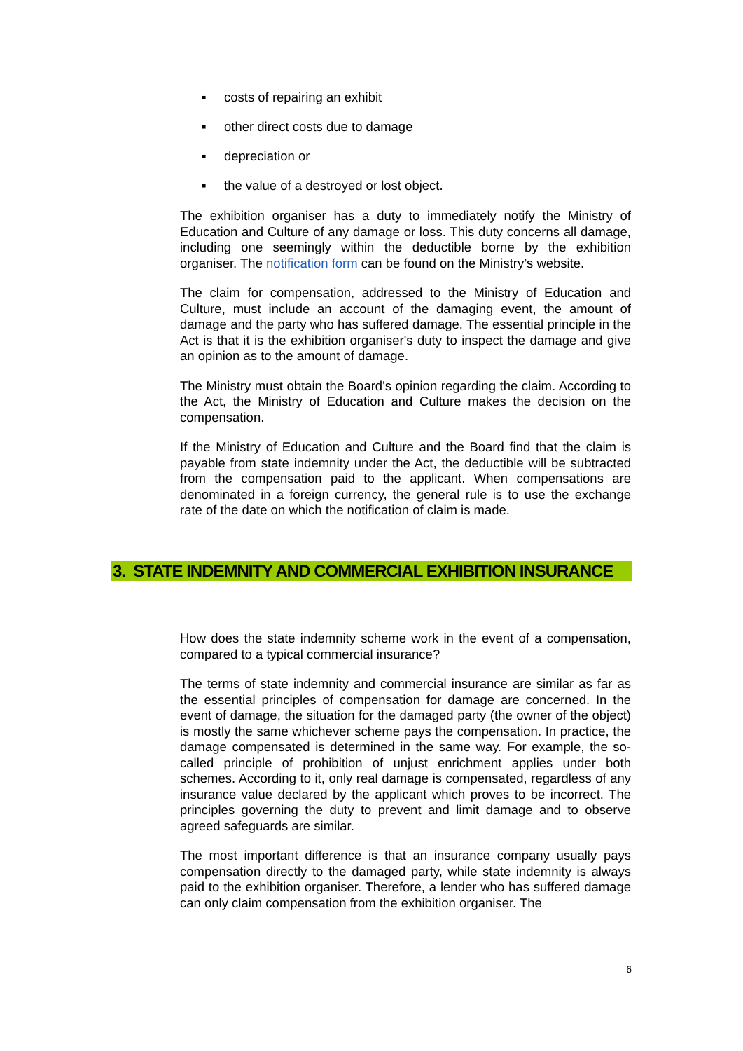▪ costs of repairing an exhibit
▪ other direct costs due to damage
▪ depreciation or
▪ the value of a destroyed or lost object.
The exhibition organiser has a duty to immediately notify the Ministry of Education and Culture of any damage or loss. This duty concerns all damage, including one seemingly within the deductible borne by the exhibition organiser. The notification form can be found on the Ministry’s website.
The claim for compensation, addressed to the Ministry of Education and Culture, must include an account of the damaging event, the amount of damage and the party who has suffered damage. The essential principle in the Act is that it is the exhibition organiser's duty to inspect the damage and give an opinion as to the amount of damage.
The Ministry must obtain the Board's opinion regarding the claim. According to the Act, the Ministry of Education and Culture makes the decision on the compensation.
If the Ministry of Education and Culture and the Board find that the claim is payable from state indemnity under the Act, the deductible will be subtracted from the compensation paid to the applicant. When compensations are denominated in a foreign currency, the general rule is to use the exchange rate of the date on which the notification of claim is made.
3. STATE INDEMNITY AND COMMERCIAL EXHIBITION INSURANCE
How does the state indemnity scheme work in the event of a compensation, compared to a typical commercial insurance?
The terms of state indemnity and commercial insurance are similar as far as the essential principles of compensation for damage are concerned. In the event of damage, the situation for the damaged party (the owner of the object) is mostly the same whichever scheme pays the compensation. In practice, the damage compensated is determined in the same way. For example, the so-called principle of prohibition of unjust enrichment applies under both schemes. According to it, only real damage is compensated, regardless of any insurance value declared by the applicant which proves to be incorrect. The principles governing the duty to prevent and limit damage and to observe agreed safeguards are similar.
The most important difference is that an insurance company usually pays compensation directly to the damaged party, while state indemnity is always paid to the exhibition organiser. Therefore, a lender who has suffered damage can only claim compensation from the exhibition organiser. The
6